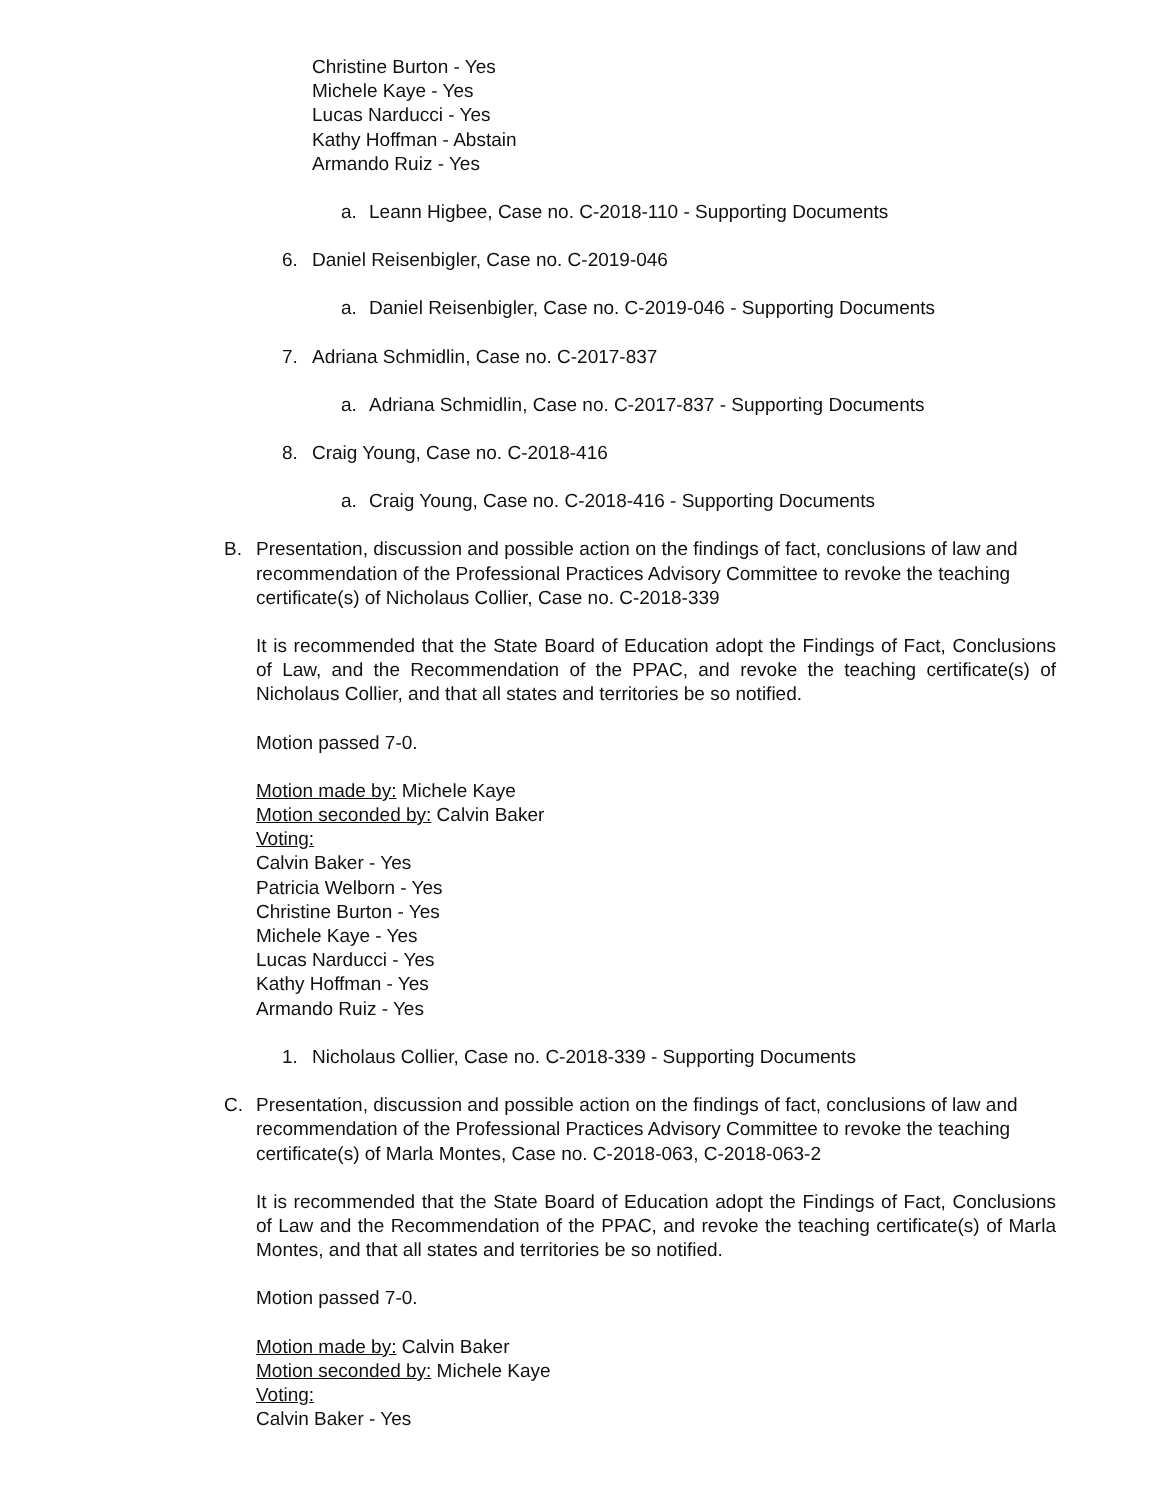Christine Burton - Yes
Michele Kaye - Yes
Lucas Narducci - Yes
Kathy Hoffman - Abstain
Armando Ruiz - Yes
a. Leann Higbee, Case no. C-2018-110 - Supporting Documents
6. Daniel Reisenbigler, Case no. C-2019-046
a. Daniel Reisenbigler, Case no. C-2019-046 - Supporting Documents
7. Adriana Schmidlin, Case no. C-2017-837
a. Adriana Schmidlin, Case no. C-2017-837 - Supporting Documents
8. Craig Young, Case no. C-2018-416
a. Craig Young, Case no. C-2018-416 - Supporting Documents
B. Presentation, discussion and possible action on the findings of fact, conclusions of law and recommendation of the Professional Practices Advisory Committee to revoke the teaching certificate(s) of Nicholaus Collier, Case no. C-2018-339
It is recommended that the State Board of Education adopt the Findings of Fact, Conclusions of Law, and the Recommendation of the PPAC, and revoke the teaching certificate(s) of Nicholaus Collier, and that all states and territories be so notified.
Motion passed 7-0.
Motion made by: Michele Kaye
Motion seconded by: Calvin Baker
Voting:
Calvin Baker - Yes
Patricia Welborn - Yes
Christine Burton - Yes
Michele Kaye - Yes
Lucas Narducci - Yes
Kathy Hoffman - Yes
Armando Ruiz - Yes
1. Nicholaus Collier, Case no. C-2018-339 - Supporting Documents
C. Presentation, discussion and possible action on the findings of fact, conclusions of law and recommendation of the Professional Practices Advisory Committee to revoke the teaching certificate(s) of Marla Montes, Case no. C-2018-063, C-2018-063-2
It is recommended that the State Board of Education adopt the Findings of Fact, Conclusions of Law and the Recommendation of the PPAC, and revoke the teaching certificate(s) of Marla Montes, and that all states and territories be so notified.
Motion passed 7-0.
Motion made by: Calvin Baker
Motion seconded by: Michele Kaye
Voting:
Calvin Baker - Yes